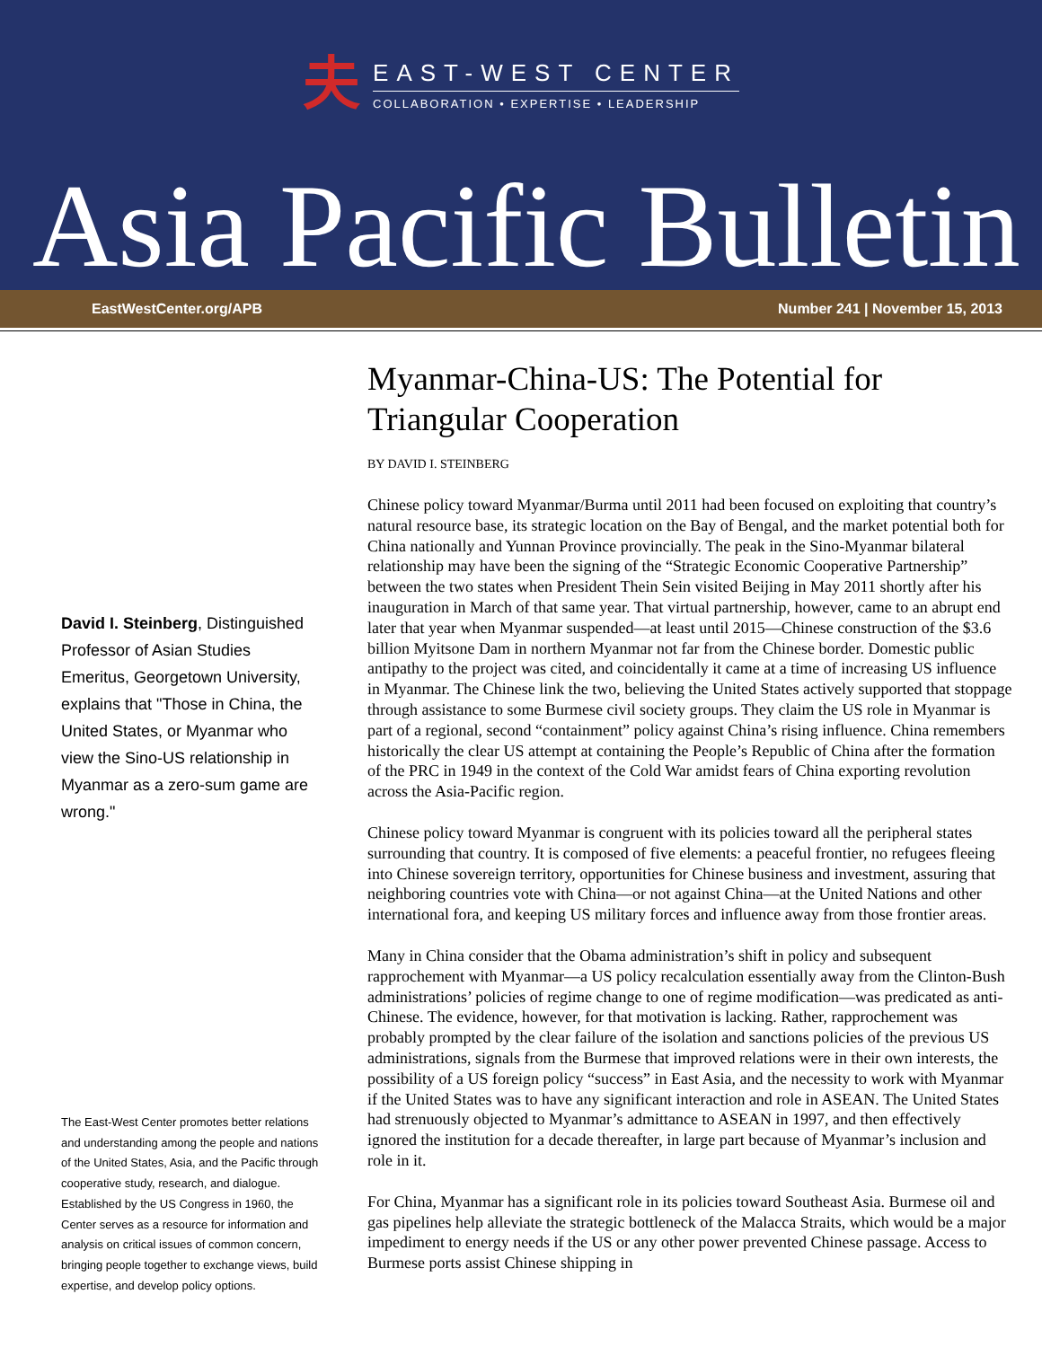夫
EAST-WEST CENTER
COLLABORATION • EXPERTISE • LEADERSHIP
Asia Pacific Bulletin
EastWestCenter.org/APB Number 241 | November 15, 2013
David I. Steinberg, Distinguished Professor of Asian Studies Emeritus, Georgetown University, explains that "Those in China, the United States, or Myanmar who view the Sino-US relationship in Myanmar as a zero-sum game are wrong."
The East-West Center promotes better relations and understanding among the people and nations of the United States, Asia, and the Pacific through cooperative study, research, and dialogue. Established by the US Congress in 1960, the Center serves as a resource for information and analysis on critical issues of common concern, bringing people together to exchange views, build expertise, and develop policy options.
Myanmar-China-US: The Potential for Triangular Cooperation
BY DAVID I. STEINBERG
Chinese policy toward Myanmar/Burma until 2011 had been focused on exploiting that country’s natural resource base, its strategic location on the Bay of Bengal, and the market potential both for China nationally and Yunnan Province provincially. The peak in the Sino-Myanmar bilateral relationship may have been the signing of the “Strategic Economic Cooperative Partnership” between the two states when President Thein Sein visited Beijing in May 2011 shortly after his inauguration in March of that same year. That virtual partnership, however, came to an abrupt end later that year when Myanmar suspended—at least until 2015—Chinese construction of the $3.6 billion Myitsone Dam in northern Myanmar not far from the Chinese border. Domestic public antipathy to the project was cited, and coincidentally it came at a time of increasing US influence in Myanmar. The Chinese link the two, believing the United States actively supported that stoppage through assistance to some Burmese civil society groups. They claim the US role in Myanmar is part of a regional, second “containment” policy against China’s rising influence. China remembers historically the clear US attempt at containing the People’s Republic of China after the formation of the PRC in 1949 in the context of the Cold War amidst fears of China exporting revolution across the Asia-Pacific region.
Chinese policy toward Myanmar is congruent with its policies toward all the peripheral states surrounding that country. It is composed of five elements: a peaceful frontier, no refugees fleeing into Chinese sovereign territory, opportunities for Chinese business and investment, assuring that neighboring countries vote with China—or not against China—at the United Nations and other international fora, and keeping US military forces and influence away from those frontier areas.
Many in China consider that the Obama administration’s shift in policy and subsequent rapprochement with Myanmar—a US policy recalculation essentially away from the Clinton-Bush administrations’ policies of regime change to one of regime modification—was predicated as anti-Chinese. The evidence, however, for that motivation is lacking. Rather, rapprochement was probably prompted by the clear failure of the isolation and sanctions policies of the previous US administrations, signals from the Burmese that improved relations were in their own interests, the possibility of a US foreign policy “success” in East Asia, and the necessity to work with Myanmar if the United States was to have any significant interaction and role in ASEAN. The United States had strenuously objected to Myanmar’s admittance to ASEAN in 1997, and then effectively ignored the institution for a decade thereafter, in large part because of Myanmar’s inclusion and role in it.
For China, Myanmar has a significant role in its policies toward Southeast Asia. Burmese oil and gas pipelines help alleviate the strategic bottleneck of the Malacca Straits, which would be a major impediment to energy needs if the US or any other power prevented Chinese passage. Access to Burmese ports assist Chinese shipping in